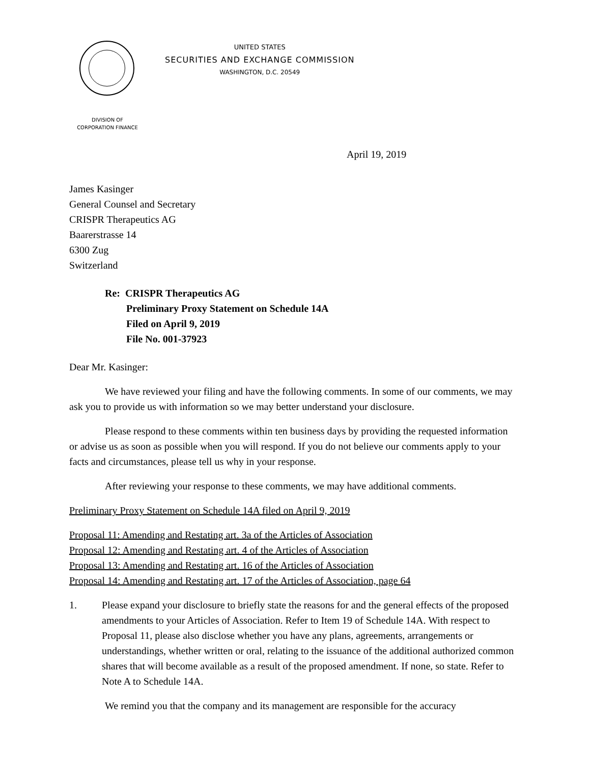UNITED STATES
SECURITIES AND EXCHANGE COMMISSION
WASHINGTON, D.C. 20549
DIVISION OF
CORPORATION FINANCE
April 19, 2019
James Kasinger
General Counsel and Secretary
CRISPR Therapeutics AG
Baarerstrasse 14
6300 Zug
Switzerland
Re: CRISPR Therapeutics AG
Preliminary Proxy Statement on Schedule 14A
Filed on April 9, 2019
File No. 001-37923
Dear Mr. Kasinger:
We have reviewed your filing and have the following comments. In some of our comments, we may ask you to provide us with information so we may better understand your disclosure.
Please respond to these comments within ten business days by providing the requested information or advise us as soon as possible when you will respond. If you do not believe our comments apply to your facts and circumstances, please tell us why in your response.
After reviewing your response to these comments, we may have additional comments.
Preliminary Proxy Statement on Schedule 14A filed on April 9, 2019
Proposal 11: Amending and Restating art. 3a of the Articles of Association
Proposal 12: Amending and Restating art. 4 of the Articles of Association
Proposal 13: Amending and Restating art. 16 of the Articles of Association
Proposal 14: Amending and Restating art. 17 of the Articles of Association, page 64
1. Please expand your disclosure to briefly state the reasons for and the general effects of the proposed amendments to your Articles of Association. Refer to Item 19 of Schedule 14A. With respect to Proposal 11, please also disclose whether you have any plans, agreements, arrangements or understandings, whether written or oral, relating to the issuance of the additional authorized common shares that will become available as a result of the proposed amendment. If none, so state. Refer to Note A to Schedule 14A.
We remind you that the company and its management are responsible for the accuracy